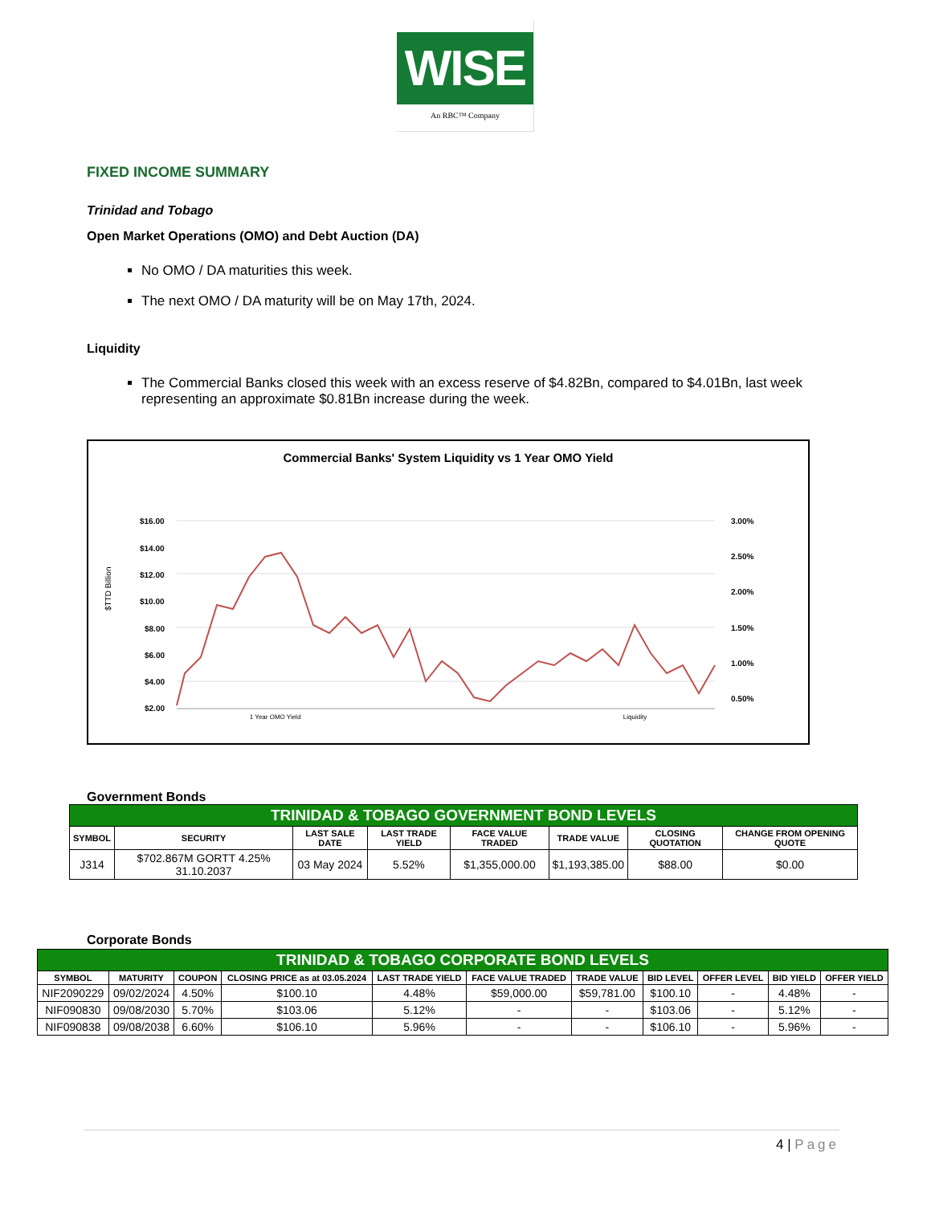WISE
An RBC™ Company
FIXED INCOME SUMMARY
Trinidad and Tobago
Open Market Operations (OMO) and Debt Auction (DA)
No OMO / DA maturities this week.
The next OMO / DA maturity will be on May 17th, 2024.
Liquidity
The Commercial Banks closed this week with an excess reserve of $4.82Bn, compared to $4.01Bn, last week representing an approximate $0.81Bn increase during the week.
Commercial Banks' System Liquidity vs 1 Year OMO Yield
$TTD Billion
$16.00
$14.00
$12.00
$10.00
$8.00
$6.00
$4.00
$2.00
3.00%
2.50%
2.00%
1.50%
1.00%
0.50%
1 Year OMO Yield Liquidity
Government Bonds
| TRINIDAD & TOBAGO GOVERNMENT BOND LEVELS | | | | | | | |
| SYMBOL | SECURITY | LAST SALE DATE | LAST TRADE YIELD | FACE VALUE TRADED | TRADE VALUE | CLOSING QUOTATION | CHANGE FROM OPENING QUOTE |
| J314 | $702.867M GORTT 4.25% 31.10.2037 | 03 May 2024 | 5.52% | $1,355,000.00 | $1,193,385.00 | $88.00 | $0.00 |
Corporate Bonds
| TRINIDAD & TOBAGO CORPORATE BOND LEVELS | | | | | | | | | | |
| SYMBOL | MATURITY | COUPON | CLOSING PRICE as at 03.05.2024 | LAST TRADE YIELD | FACE VALUE TRADED | TRADE VALUE | BID LEVEL | OFFER LEVEL | BID YIELD | OFFER YIELD |
| NIF2090229 | 09/02/2024 | 4.50% | $100.10 | 4.48% | $59,000.00 | $59,781.00 | $100.10 | - | 4.48% | - |
| NIF090830 | 09/08/2030 | 5.70% | $103.06 | 5.12% | - | - | $103.06 | - | 5.12% | - |
| NIF090838 | 09/08/2038 | 6.60% | $106.10 | 5.96% | - | - | $106.10 | - | 5.96% | - |
4 | Page